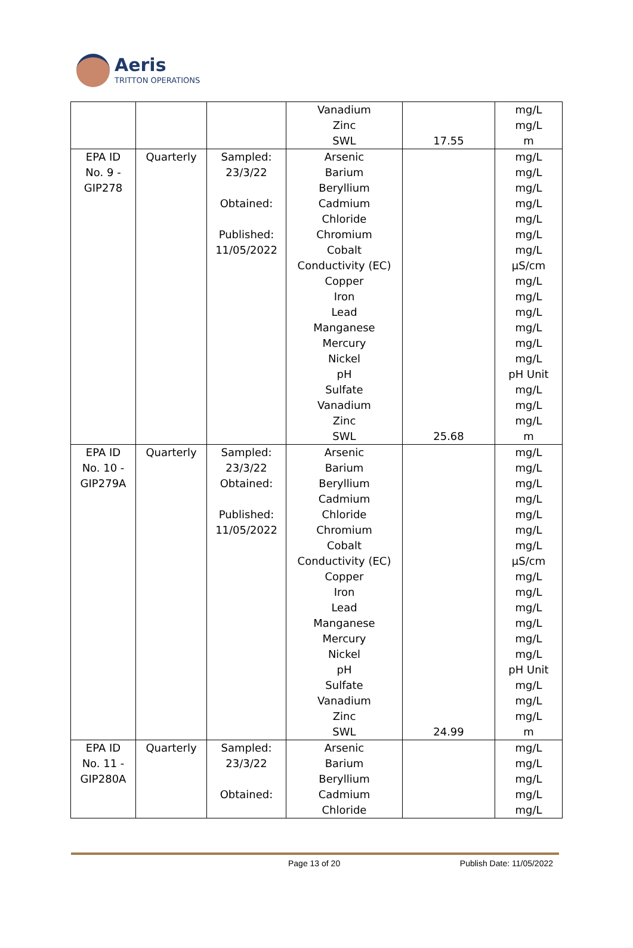Aeris
TRITTON OPERATIONS
| | | | Vanadium Zinc SWL | 17.55 | mg/L mg/L m |
| EPA ID No. 9 - GIP278 | Quarterly | Sampled: 23/3/22 Obtained: Published: 11/05/2022 | Arsenic Barium Beryllium Cadmium Chloride Chromium Cobalt Conductivity (EC) Copper Iron Lead Manganese Mercury Nickel pH Sulfate Vanadium Zinc SWL | 25.68 | mg/L mg/L mg/L mg/L mg/L mg/L mg/L µS/cm mg/L mg/L mg/L mg/L mg/L mg/L pH Unit mg/L mg/L mg/L m |
| EPA ID No. 10 - GIP279A | Quarterly | Sampled: 23/3/22 Obtained: Published: 11/05/2022 | Arsenic Barium Beryllium Cadmium Chloride Chromium Cobalt Conductivity (EC) Copper Iron Lead Manganese Mercury Nickel pH Sulfate Vanadium Zinc SWL | 24.99 | mg/L mg/L mg/L mg/L mg/L mg/L mg/L µS/cm mg/L mg/L mg/L mg/L mg/L mg/L pH Unit mg/L mg/L mg/L m |
| EPA ID No. 11 - GIP280A | Quarterly | Sampled: 23/3/22 Obtained: | Arsenic Barium Beryllium Cadmium Chloride | | mg/L mg/L mg/L mg/L mg/L |
Page 13 of 20 Publish Date: 11/05/2022